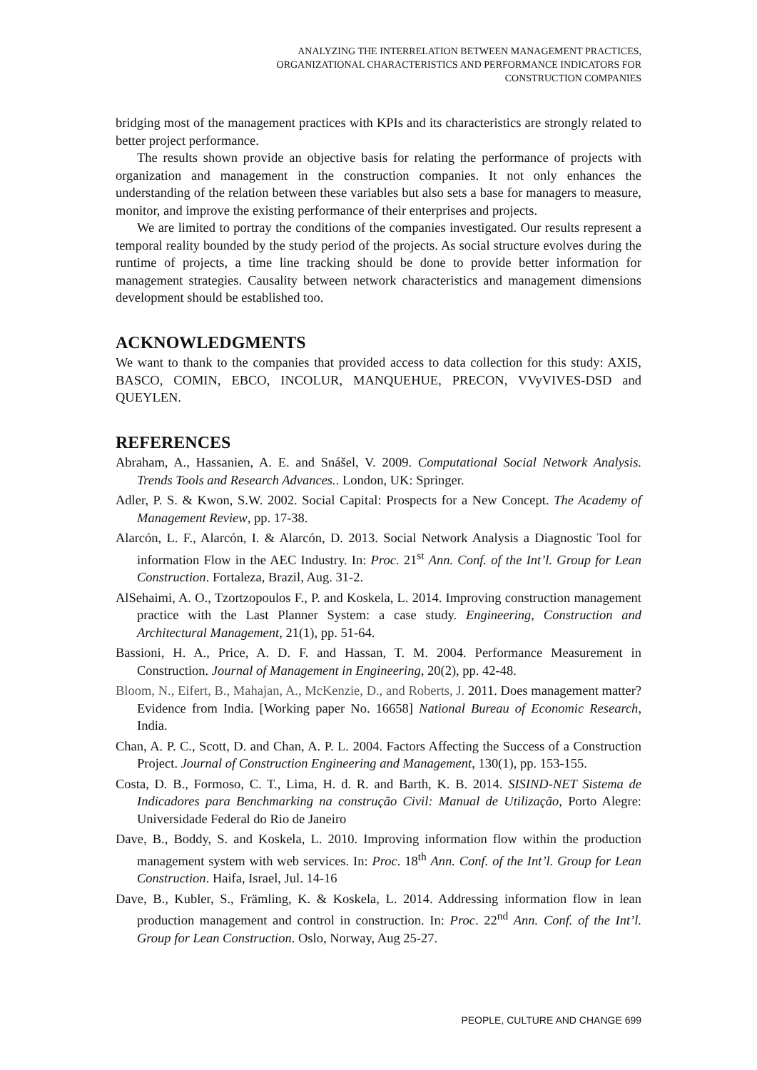ANALYZING THE INTERRELATION BETWEEN MANAGEMENT PRACTICES,
ORGANIZATIONAL CHARACTERISTICS AND PERFORMANCE INDICATORS FOR
CONSTRUCTION COMPANIES
bridging most of the management practices with KPIs and its characteristics are strongly related to better project performance.
The results shown provide an objective basis for relating the performance of projects with organization and management in the construction companies. It not only enhances the understanding of the relation between these variables but also sets a base for managers to measure, monitor, and improve the existing performance of their enterprises and projects.
We are limited to portray the conditions of the companies investigated. Our results represent a temporal reality bounded by the study period of the projects. As social structure evolves during the runtime of projects, a time line tracking should be done to provide better information for management strategies. Causality between network characteristics and management dimensions development should be established too.
ACKNOWLEDGMENTS
We want to thank to the companies that provided access to data collection for this study: AXIS, BASCO, COMIN, EBCO, INCOLUR, MANQUEHUE, PRECON, VVyVIVES-DSD and QUEYLEN.
REFERENCES
Abraham, A., Hassanien, A. E. and Snášel, V. 2009. Computational Social Network Analysis. Trends Tools and Research Advances.. London, UK: Springer.
Adler, P. S. & Kwon, S.W. 2002. Social Capital: Prospects for a New Concept. The Academy of Management Review, pp. 17-38.
Alarcón, L. F., Alarcón, I. & Alarcón, D. 2013. Social Network Analysis a Diagnostic Tool for information Flow in the AEC Industry. In: Proc. 21<sup>st</sup> Ann. Conf. of the Int’l. Group for Lean Construction. Fortaleza, Brazil, Aug. 31-2.
AlSehaimi, A. O., Tzortzopoulos F., P. and Koskela, L. 2014. Improving construction management practice with the Last Planner System: a case study. Engineering, Construction and Architectural Management, 21(1), pp. 51-64.
Bassioni, H. A., Price, A. D. F. and Hassan, T. M. 2004. Performance Measurement in Construction. Journal of Management in Engineering, 20(2), pp. 42-48.
Bloom, N., Eifert, B., Mahajan, A., McKenzie, D., and Roberts, J. 2011. Does management matter? Evidence from India. [Working paper No. 16658] National Bureau of Economic Research, India.
Chan, A. P. C., Scott, D. and Chan, A. P. L. 2004. Factors Affecting the Success of a Construction Project. Journal of Construction Engineering and Management, 130(1), pp. 153-155.
Costa, D. B., Formoso, C. T., Lima, H. d. R. and Barth, K. B. 2014. SISIND-NET Sistema de Indicadores para Benchmarking na construção Civil: Manual de Utilização, Porto Alegre: Universidade Federal do Rio de Janeiro
Dave, B., Boddy, S. and Koskela, L. 2010. Improving information flow within the production management system with web services. In: Proc. 18<sup>th</sup> Ann. Conf. of the Int’l. Group for Lean Construction. Haifa, Israel, Jul. 14-16
Dave, B., Kubler, S., Främling, K. & Koskela, L. 2014. Addressing information flow in lean production management and control in construction. In: Proc. 22<sup>nd</sup> Ann. Conf. of the Int’l. Group for Lean Construction. Oslo, Norway, Aug 25-27.
PEOPLE, CULTURE AND CHANGE 699